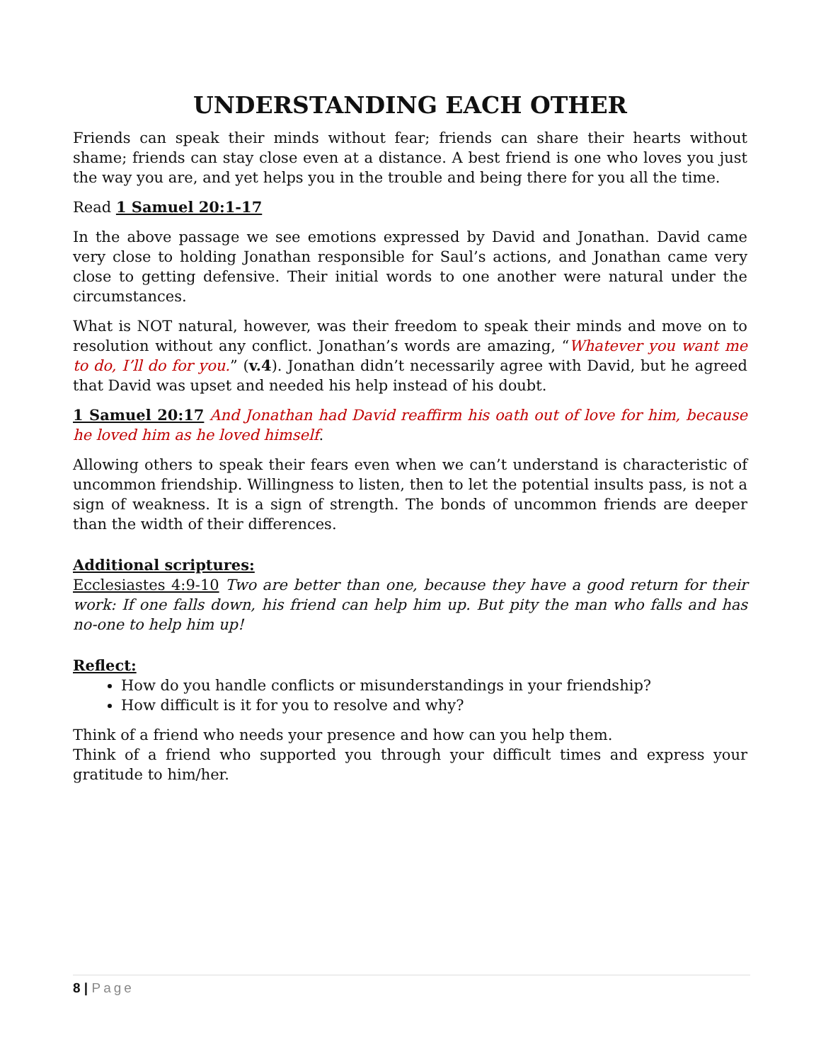UNDERSTANDING EACH OTHER
Friends can speak their minds without fear; friends can share their hearts without shame; friends can stay close even at a distance. A best friend is one who loves you just the way you are, and yet helps you in the trouble and being there for you all the time.
Read 1 Samuel 20:1-17
In the above passage we see emotions expressed by David and Jonathan. David came very close to holding Jonathan responsible for Saul’s actions, and Jonathan came very close to getting defensive. Their initial words to one another were natural under the circumstances.
What is NOT natural, however, was their freedom to speak their minds and move on to resolution without any conflict. Jonathan’s words are amazing, “Whatever you want me to do, I’ll do for you.” (v.4). Jonathan didn’t necessarily agree with David, but he agreed that David was upset and needed his help instead of his doubt.
1 Samuel 20:17 And Jonathan had David reaffirm his oath out of love for him, because he loved him as he loved himself.
Allowing others to speak their fears even when we can’t understand is characteristic of uncommon friendship. Willingness to listen, then to let the potential insults pass, is not a sign of weakness. It is a sign of strength. The bonds of uncommon friends are deeper than the width of their differences.
Additional scriptures:
Ecclesiastes 4:9-10 Two are better than one, because they have a good return for their work: If one falls down, his friend can help him up. But pity the man who falls and has no-one to help him up!
Reflect:
How do you handle conflicts or misunderstandings in your friendship?
How difficult is it for you to resolve and why?
Think of a friend who needs your presence and how can you help them.
Think of a friend who supported you through your difficult times and express your gratitude to him/her.
8 | Page